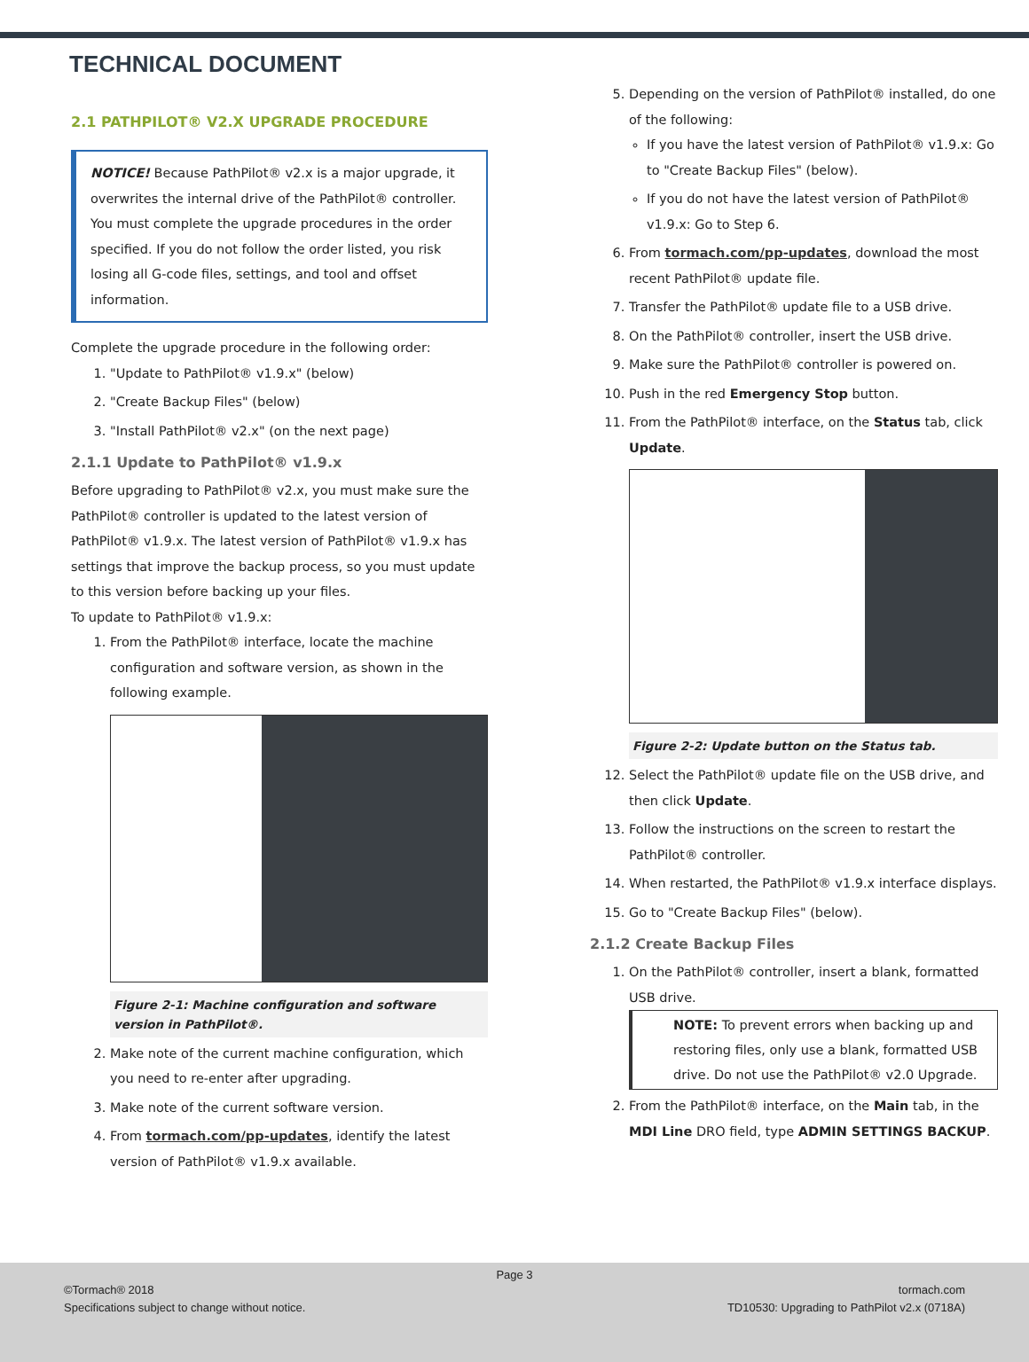TECHNICAL DOCUMENT
2.1 PATHPILOT® V2.X UPGRADE PROCEDURE
NOTICE! Because PathPilot® v2.x is a major upgrade, it overwrites the internal drive of the PathPilot® controller. You must complete the upgrade procedures in the order specified. If you do not follow the order listed, you risk losing all G-code files, settings, and tool and offset information.
Complete the upgrade procedure in the following order:
1. "Update to PathPilot® v1.9.x" (below)
2. "Create Backup Files" (below)
3. "Install PathPilot® v2.x" (on the next page)
2.1.1 Update to PathPilot® v1.9.x
Before upgrading to PathPilot® v2.x, you must make sure the PathPilot® controller is updated to the latest version of PathPilot® v1.9.x. The latest version of PathPilot® v1.9.x has settings that improve the backup process, so you must update to this version before backing up your files.
To update to PathPilot® v1.9.x:
1. From the PathPilot® interface, locate the machine configuration and software version, as shown in the following example.
Figure 2-1: Machine configuration and software version in PathPilot®.
2. Make note of the current machine configuration, which you need to re-enter after upgrading.
3. Make note of the current software version.
4. From tormach.com/pp-updates, identify the latest version of PathPilot® v1.9.x available.
5. Depending on the version of PathPilot® installed, do one of the following:
If you have the latest version of PathPilot® v1.9.x: Go to "Create Backup Files" (below).
If you do not have the latest version of PathPilot® v1.9.x: Go to Step 6.
6. From tormach.com/pp-updates, download the most recent PathPilot® update file.
7. Transfer the PathPilot® update file to a USB drive.
8. On the PathPilot® controller, insert the USB drive.
9. Make sure the PathPilot® controller is powered on.
10. Push in the red Emergency Stop button.
11. From the PathPilot® interface, on the Status tab, click Update.
Figure 2-2: Update button on the Status tab.
12. Select the PathPilot® update file on the USB drive, and then click Update.
13. Follow the instructions on the screen to restart the PathPilot® controller.
14. When restarted, the PathPilot® v1.9.x interface displays.
15. Go to "Create Backup Files" (below).
2.1.2 Create Backup Files
1. On the PathPilot® controller, insert a blank, formatted USB drive.
NOTE: To prevent errors when backing up and restoring files, only use a blank, formatted USB drive. Do not use the PathPilot® v2.0 Upgrade.
2. From the PathPilot® interface, on the Main tab, in the MDI Line DRO field, type ADMIN SETTINGS BACKUP.
Page 3
©Tormach® 2018
Specifications subject to change without notice.
tormach.com
TD10530: Upgrading to PathPilot v2.x (0718A)